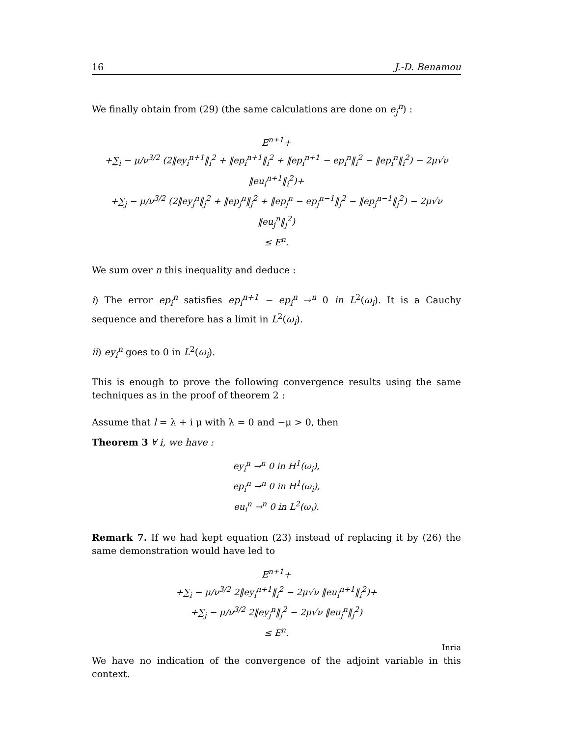16 J.-D. Benamou
We finally obtain from (29) (the same calculations are done on e<sub>j</sub><sup>n</sup>) :
E<sup>n+1</sup>+
+∑<sub>i</sub> − μ/ν<sup>3/2</sup> (2‖ey<sub>i</sub><sup>n+1</sup>‖<sub>i</sub><sup>2</sup> + ‖ep<sub>i</sub><sup>n+1</sup>‖<sub>i</sub><sup>2</sup> + ‖ep<sub>i</sub><sup>n+1</sup> − ep<sub>i</sub><sup>n</sup>‖<sub>i</sub><sup>2</sup> − ‖ep<sub>i</sub><sup>n</sup>‖<sub>i</sub><sup>2</sup>) − 2μ√ν ‖eu<sub>i</sub><sup>n+1</sup>‖<sub>i</sub><sup>2</sup>)+
+∑<sub>j</sub> − μ/ν<sup>3/2</sup> (2‖ey<sub>j</sub><sup>n</sup>‖<sub>j</sub><sup>2</sup> + ‖ep<sub>j</sub><sup>n</sup>‖<sub>j</sub><sup>2</sup> + ‖ep<sub>j</sub><sup>n</sup> − ep<sub>j</sub><sup>n−1</sup>‖<sub>j</sub><sup>2</sup> − ‖ep<sub>j</sub><sup>n−1</sup>‖<sub>j</sub><sup>2</sup>) − 2μ√ν ‖eu<sub>j</sub><sup>n</sup>‖<sub>j</sub><sup>2</sup>)
≤ E<sup>n</sup>.
We sum over n this inequality and deduce :
i) The error ep<sub>i</sub><sup>n</sup> satisfies ep<sub>i</sub><sup>n+1</sup> − ep<sub>i</sub><sup>n</sup> →<sup>n</sup> 0 in L<sup>2</sup>(ω<sub>i</sub>). It is a Cauchy sequence and therefore has a limit in L<sup>2</sup>(ω<sub>i</sub>).
ii) ey<sub>i</sub><sup>n</sup> goes to 0 in L<sup>2</sup>(ω<sub>i</sub>).
This is enough to prove the following convergence results using the same techniques as in the proof of theorem 2 :
Assume that l = λ + i μ with λ = 0 and −μ > 0, then
Theorem 3 ∀ i, we have :
ey<sub>i</sub><sup>n</sup> →<sup>n</sup> 0 in H<sup>1</sup>(ω<sub>i</sub>),
ep<sub>i</sub><sup>n</sup> →<sup>n</sup> 0 in H<sup>1</sup>(ω<sub>i</sub>),
eu<sub>i</sub><sup>n</sup> →<sup>n</sup> 0 in L<sup>2</sup>(ω<sub>i</sub>).
Remark 7. If we had kept equation (23) instead of replacing it by (26) the same demonstration would have led to
E<sup>n+1</sup>+
+∑<sub>i</sub> − μ/ν<sup>3/2</sup> 2‖ey<sub>i</sub><sup>n+1</sup>‖<sub>i</sub><sup>2</sup> − 2μ√ν ‖eu<sub>i</sub><sup>n+1</sup>‖<sub>i</sub><sup>2</sup>)+
+∑<sub>j</sub> − μ/ν<sup>3/2</sup> 2‖ey<sub>j</sub><sup>n</sup>‖<sub>j</sub><sup>2</sup> − 2μ√ν ‖eu<sub>j</sub><sup>n</sup>‖<sub>j</sub><sup>2</sup>)
≤ E<sup>n</sup>.
We have no indication of the convergence of the adjoint variable in this context.
Inria